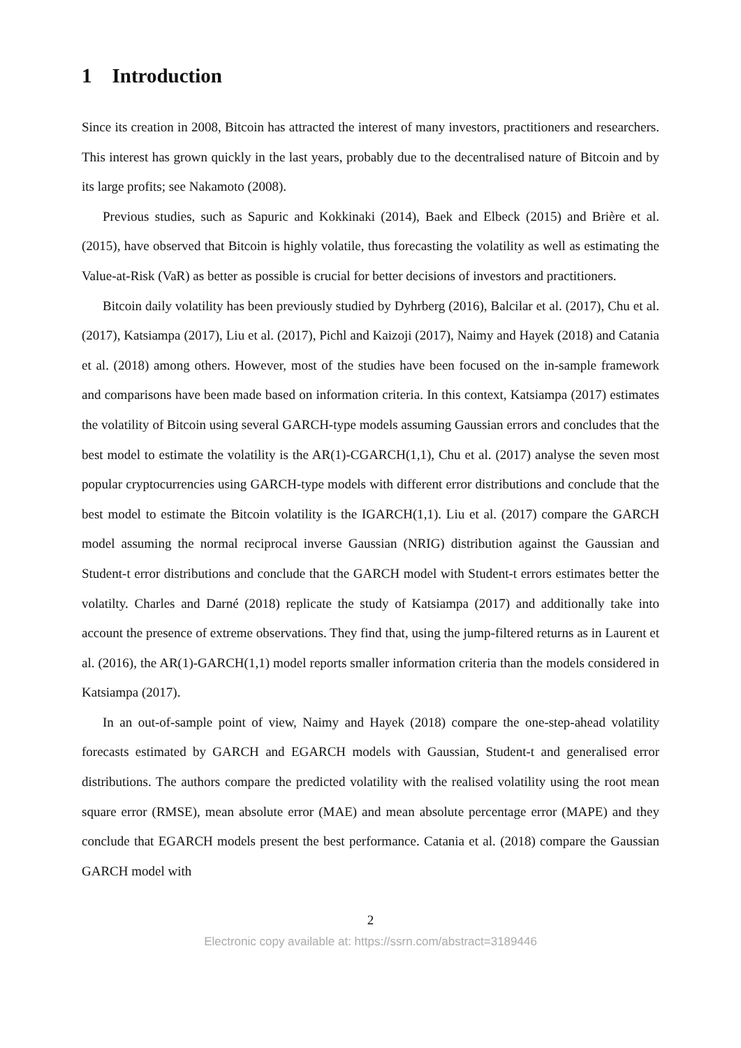1 Introduction
Since its creation in 2008, Bitcoin has attracted the interest of many investors, practitioners and researchers. This interest has grown quickly in the last years, probably due to the decentralised nature of Bitcoin and by its large profits; see Nakamoto (2008).
Previous studies, such as Sapuric and Kokkinaki (2014), Baek and Elbeck (2015) and Brière et al. (2015), have observed that Bitcoin is highly volatile, thus forecasting the volatility as well as estimating the Value-at-Risk (VaR) as better as possible is crucial for better decisions of investors and practitioners.
Bitcoin daily volatility has been previously studied by Dyhrberg (2016), Balcilar et al. (2017), Chu et al. (2017), Katsiampa (2017), Liu et al. (2017), Pichl and Kaizoji (2017), Naimy and Hayek (2018) and Catania et al. (2018) among others. However, most of the studies have been focused on the in-sample framework and comparisons have been made based on information criteria. In this context, Katsiampa (2017) estimates the volatility of Bitcoin using several GARCH-type models assuming Gaussian errors and concludes that the best model to estimate the volatility is the AR(1)-CGARCH(1,1), Chu et al. (2017) analyse the seven most popular cryptocurrencies using GARCH-type models with different error distributions and conclude that the best model to estimate the Bitcoin volatility is the IGARCH(1,1). Liu et al. (2017) compare the GARCH model assuming the normal reciprocal inverse Gaussian (NRIG) distribution against the Gaussian and Student-t error distributions and conclude that the GARCH model with Student-t errors estimates better the volatilty. Charles and Darné (2018) replicate the study of Katsiampa (2017) and additionally take into account the presence of extreme observations. They find that, using the jump-filtered returns as in Laurent et al. (2016), the AR(1)-GARCH(1,1) model reports smaller information criteria than the models considered in Katsiampa (2017).
In an out-of-sample point of view, Naimy and Hayek (2018) compare the one-step-ahead volatility forecasts estimated by GARCH and EGARCH models with Gaussian, Student-t and generalised error distributions. The authors compare the predicted volatility with the realised volatility using the root mean square error (RMSE), mean absolute error (MAE) and mean absolute percentage error (MAPE) and they conclude that EGARCH models present the best performance. Catania et al. (2018) compare the Gaussian GARCH model with
2
Electronic copy available at: https://ssrn.com/abstract=3189446